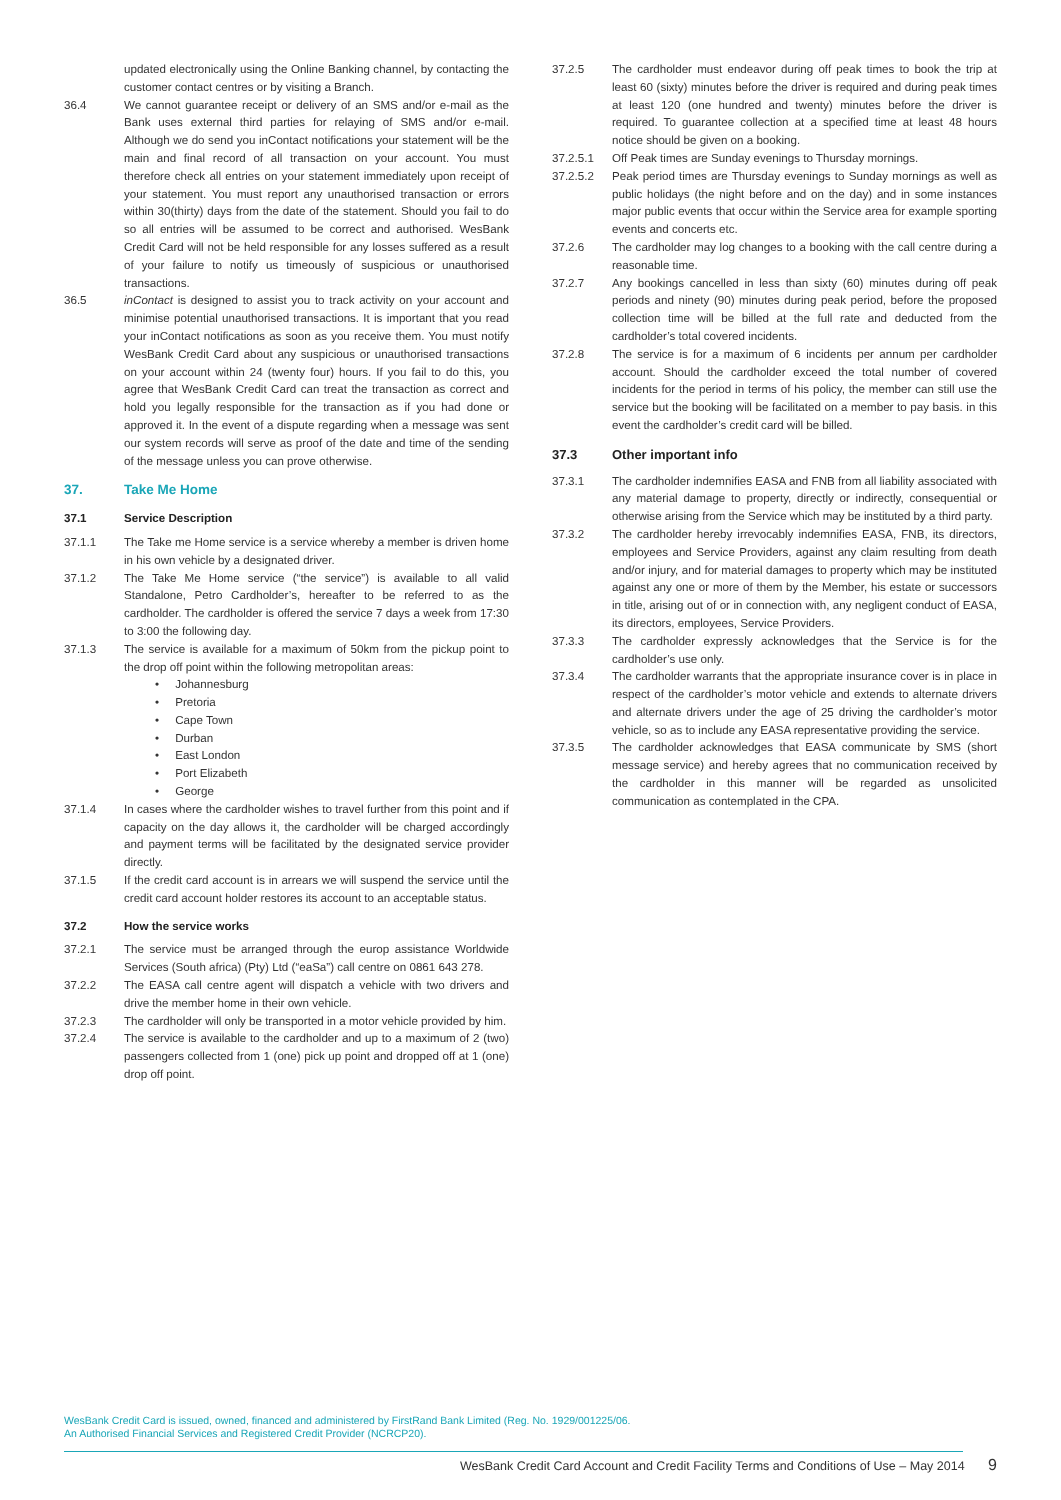updated electronically using the Online Banking channel, by contacting the customer contact centres or by visiting a Branch.
36.4 We cannot guarantee receipt or delivery of an SMS and/or e-mail as the Bank uses external third parties for relaying of SMS and/or e-mail. Although we do send you inContact notifications your statement will be the main and final record of all transaction on your account. You must therefore check all entries on your statement immediately upon receipt of your statement. You must report any unauthorised transaction or errors within 30(thirty) days from the date of the statement. Should you fail to do so all entries will be assumed to be correct and authorised. WesBank Credit Card will not be held responsible for any losses suffered as a result of your failure to notify us timeously of suspicious or unauthorised transactions.
36.5 inContact is designed to assist you to track activity on your account and minimise potential unauthorised transactions. It is important that you read your inContact notifications as soon as you receive them. You must notify WesBank Credit Card about any suspicious or unauthorised transactions on your account within 24 (twenty four) hours. If you fail to do this, you agree that WesBank Credit Card can treat the transaction as correct and hold you legally responsible for the transaction as if you had done or approved it. In the event of a dispute regarding when a message was sent our system records will serve as proof of the date and time of the sending of the message unless you can prove otherwise.
37. Take Me Home
37.1 Service Description
37.1.1 The Take me Home service is a service whereby a member is driven home in his own vehicle by a designated driver.
37.1.2 The Take Me Home service (“the service”) is available to all valid Standalone, Petro Cardholder’s, hereafter to be referred to as the cardholder. The cardholder is offered the service 7 days a week from 17:30 to 3:00 the following day.
37.1.3 The service is available for a maximum of 50km from the pickup point to the drop off point within the following metropolitan areas:
• Johannesburg
• Pretoria
• Cape Town
• Durban
• East London
• Port Elizabeth
• George
37.1.4 In cases where the cardholder wishes to travel further from this point and if capacity on the day allows it, the cardholder will be charged accordingly and payment terms will be facilitated by the designated service provider directly.
37.1.5 If the credit card account is in arrears we will suspend the service until the credit card account holder restores its account to an acceptable status.
37.2 How the service works
37.2.1 The service must be arranged through the europ assistance Worldwide Services (South africa) (Pty) Ltd (“eaSa”) call centre on 0861 643 278.
37.2.2 The EASA call centre agent will dispatch a vehicle with two drivers and drive the member home in their own vehicle.
37.2.3 The cardholder will only be transported in a motor vehicle provided by him.
37.2.4 The service is available to the cardholder and up to a maximum of 2 (two) passengers collected from 1 (one) pick up point and dropped off at 1 (one) drop off point.
37.2.5 The cardholder must endeavor during off peak times to book the trip at least 60 (sixty) minutes before the driver is required and during peak times at least 120 (one hundred and twenty) minutes before the driver is required. To guarantee collection at a specified time at least 48 hours notice should be given on a booking.
37.2.5.1 Off Peak times are Sunday evenings to Thursday mornings.
37.2.5.2 Peak period times are Thursday evenings to Sunday mornings as well as public holidays (the night before and on the day) and in some instances major public events that occur within the Service area for example sporting events and concerts etc.
37.2.6 The cardholder may log changes to a booking with the call centre during a reasonable time.
37.2.7 Any bookings cancelled in less than sixty (60) minutes during off peak periods and ninety (90) minutes during peak period, before the proposed collection time will be billed at the full rate and deducted from the cardholder’s total covered incidents.
37.2.8 The service is for a maximum of 6 incidents per annum per cardholder account. Should the cardholder exceed the total number of covered incidents for the period in terms of his policy, the member can still use the service but the booking will be facilitated on a member to pay basis. in this event the cardholder’s credit card will be billed.
37.3 Other important info
37.3.1 The cardholder indemnifies EASA and FNB from all liability associated with any material damage to property, directly or indirectly, consequential or otherwise arising from the Service which may be instituted by a third party.
37.3.2 The cardholder hereby irrevocably indemnifies EASA, FNB, its directors, employees and Service Providers, against any claim resulting from death and/or injury, and for material damages to property which may be instituted against any one or more of them by the Member, his estate or successors in title, arising out of or in connection with, any negligent conduct of EASA, its directors, employees, Service Providers.
37.3.3 The cardholder expressly acknowledges that the Service is for the cardholder’s use only.
37.3.4 The cardholder warrants that the appropriate insurance cover is in place in respect of the cardholder’s motor vehicle and extends to alternate drivers and alternate drivers under the age of 25 driving the cardholder’s motor vehicle, so as to include any EASA representative providing the service.
37.3.5 The cardholder acknowledges that EASA communicate by SMS (short message service) and hereby agrees that no communication received by the cardholder in this manner will be regarded as unsolicited communication as contemplated in the CPA.
WesBank Credit Card is issued, owned, financed and administered by FirstRand Bank Limited (Reg. No. 1929/001225/06.
An Authorised Financial Services and Registered Credit Provider (NCRCP20).
WesBank Credit Card Account and Credit Facility Terms and Conditions of Use – May 2014 9